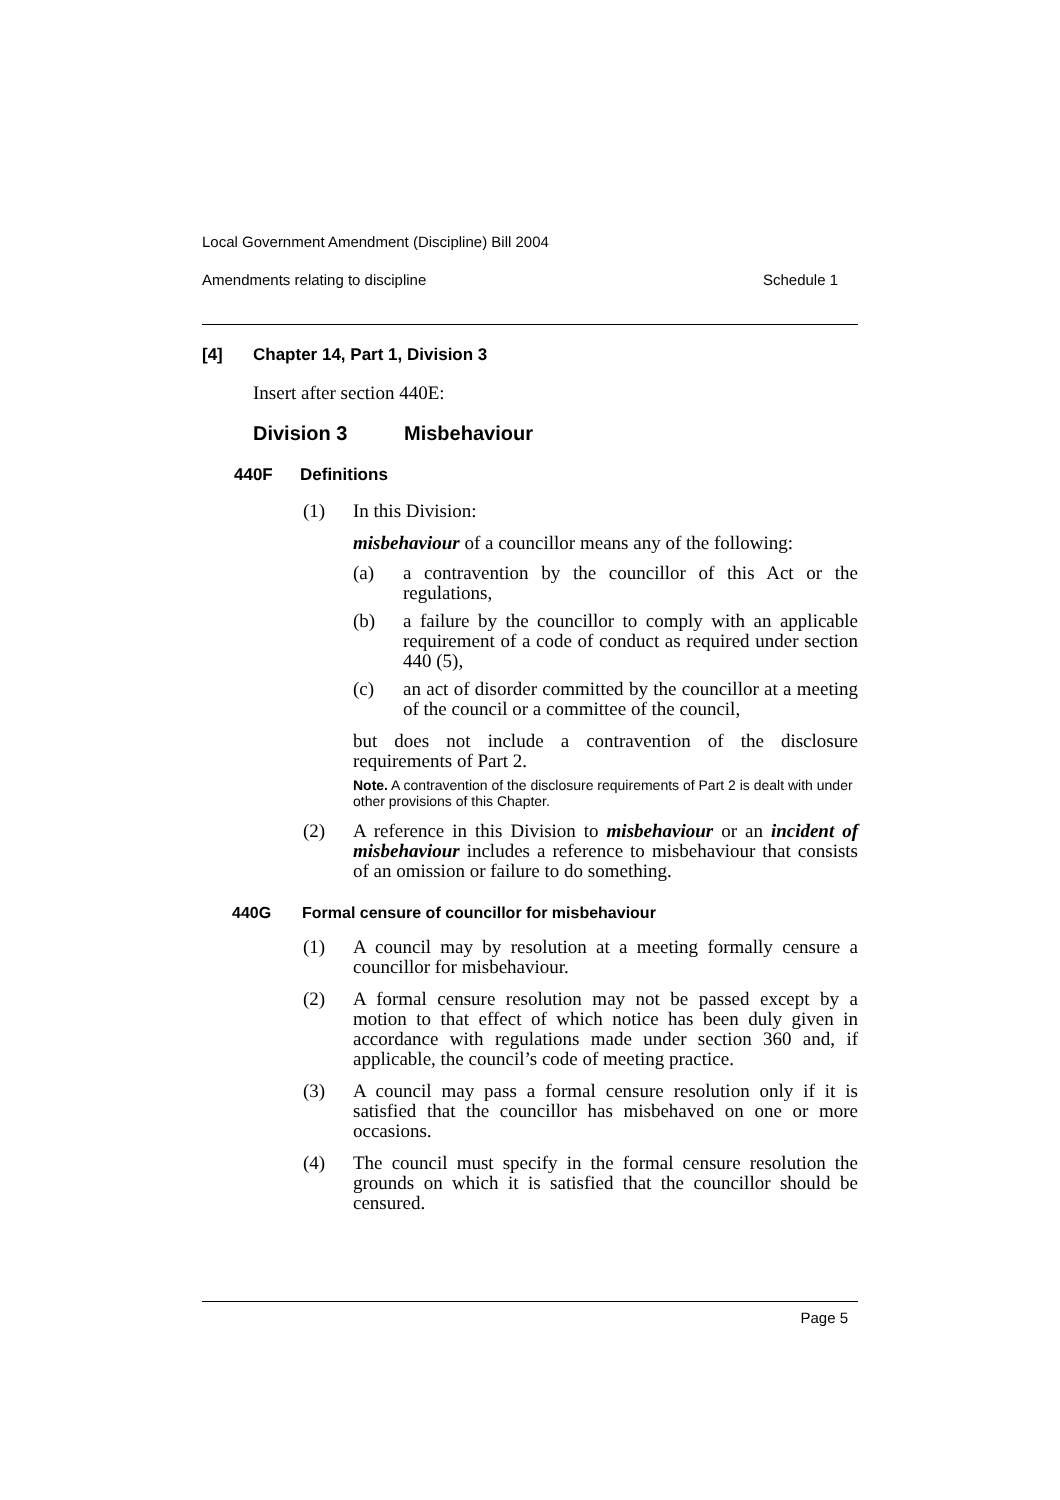Local Government Amendment (Discipline) Bill 2004
Amendments relating to discipline Schedule 1
[4] Chapter 14, Part 1, Division 3
Insert after section 440E:
Division 3 Misbehaviour
440F Definitions
(1) In this Division:
misbehaviour of a councillor means any of the following:
(a) a contravention by the councillor of this Act or the regulations,
(b) a failure by the councillor to comply with an applicable requirement of a code of conduct as required under section 440 (5),
(c) an act of disorder committed by the councillor at a meeting of the council or a committee of the council,
but does not include a contravention of the disclosure requirements of Part 2.
Note. A contravention of the disclosure requirements of Part 2 is dealt with under other provisions of this Chapter.
(2) A reference in this Division to misbehaviour or an incident of misbehaviour includes a reference to misbehaviour that consists of an omission or failure to do something.
440G Formal censure of councillor for misbehaviour
(1) A council may by resolution at a meeting formally censure a councillor for misbehaviour.
(2) A formal censure resolution may not be passed except by a motion to that effect of which notice has been duly given in accordance with regulations made under section 360 and, if applicable, the council’s code of meeting practice.
(3) A council may pass a formal censure resolution only if it is satisfied that the councillor has misbehaved on one or more occasions.
(4) The council must specify in the formal censure resolution the grounds on which it is satisfied that the councillor should be censured.
Page 5